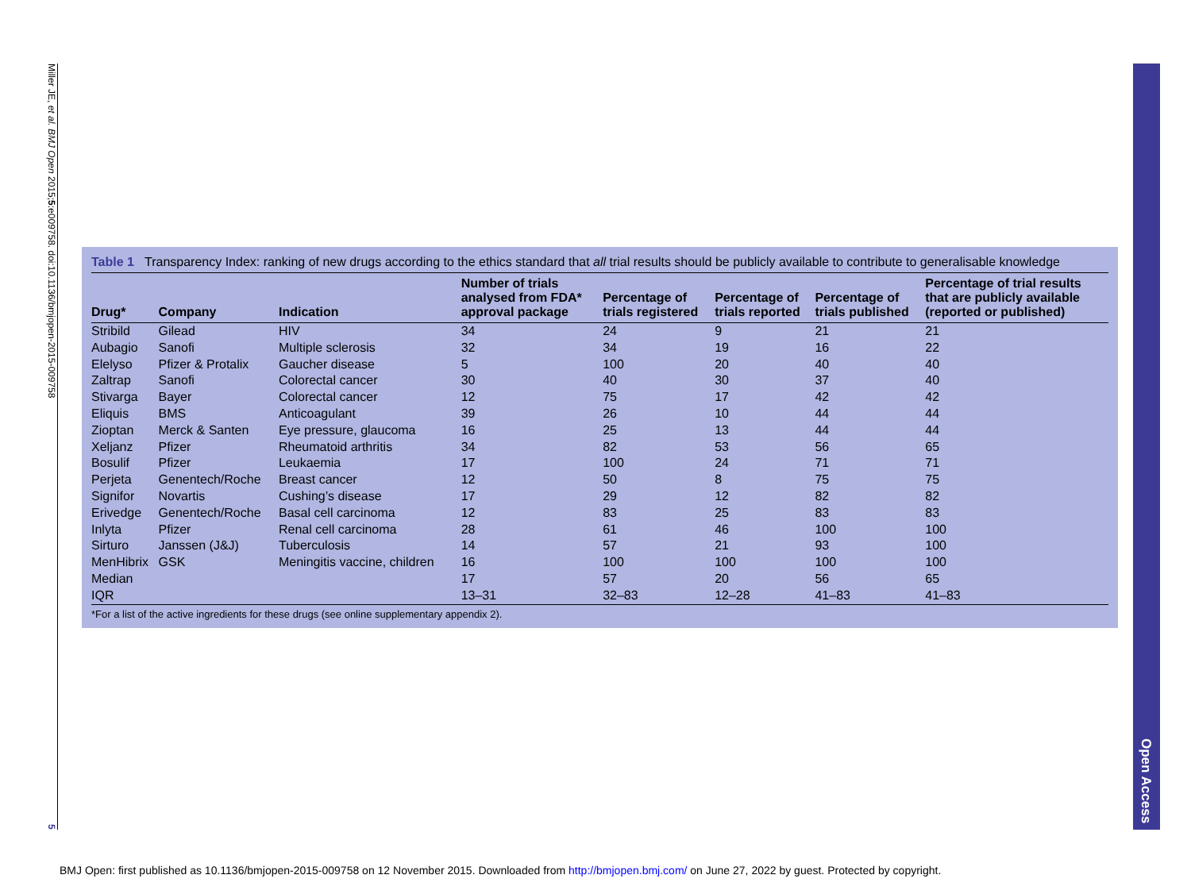Miller JE, et al. BMJ Open 2015;5:e009758. doi:10.1136/bmjopen-2015-009758
5
Table 1 Transparency Index: ranking of new drugs according to the ethics standard that all trial results should be publicly available to contribute to generalisable knowledge
| Drug* | Company | Indication | Number of trials analysed from FDA* approval package | Percentage of trials registered | Percentage of trials reported | Percentage of trials published | Percentage of trial results that are publicly available (reported or published) |
| --- | --- | --- | --- | --- | --- | --- | --- |
| Stribild | Gilead | HIV | 34 | 24 | 9 | 21 | 21 |
| Aubagio | Sanofi | Multiple sclerosis | 32 | 34 | 19 | 16 | 22 |
| Elelyso | Pfizer & Protalix | Gaucher disease | 5 | 100 | 20 | 40 | 40 |
| Zaltrap | Sanofi | Colorectal cancer | 30 | 40 | 30 | 37 | 40 |
| Stivarga | Bayer | Colorectal cancer | 12 | 75 | 17 | 42 | 42 |
| Eliquis | BMS | Anticoagulant | 39 | 26 | 10 | 44 | 44 |
| Zioptan | Merck & Santen | Eye pressure, glaucoma | 16 | 25 | 13 | 44 | 44 |
| Xeljanz | Pfizer | Rheumatoid arthritis | 34 | 82 | 53 | 56 | 65 |
| Bosulif | Pfizer | Leukaemia | 17 | 100 | 24 | 71 | 71 |
| Perjeta | Genentech/Roche | Breast cancer | 12 | 50 | 8 | 75 | 75 |
| Signifor | Novartis | Cushing’s disease | 17 | 29 | 12 | 82 | 82 |
| Erivedge | Genentech/Roche | Basal cell carcinoma | 12 | 83 | 25 | 83 | 83 |
| Inlyta | Pfizer | Renal cell carcinoma | 28 | 61 | 46 | 100 | 100 |
| Sirturo | Janssen (J&J) | Tuberculosis | 14 | 57 | 21 | 93 | 100 |
| MenHibrix | GSK | Meningitis vaccine, children | 16 | 100 | 100 | 100 | 100 |
| Median | | | 17 | 57 | 20 | 56 | 65 |
| IQR | | | 13–31 | 32–83 | 12–28 | 41–83 | 41–83 |
*For a list of the active ingredients for these drugs (see online supplementary appendix 2).
Open Access
BMJ Open: first published as 10.1136/bmjopen-2015-009758 on 12 November 2015. Downloaded from http://bmjopen.bmj.com/ on June 27, 2022 by guest. Protected by copyright.